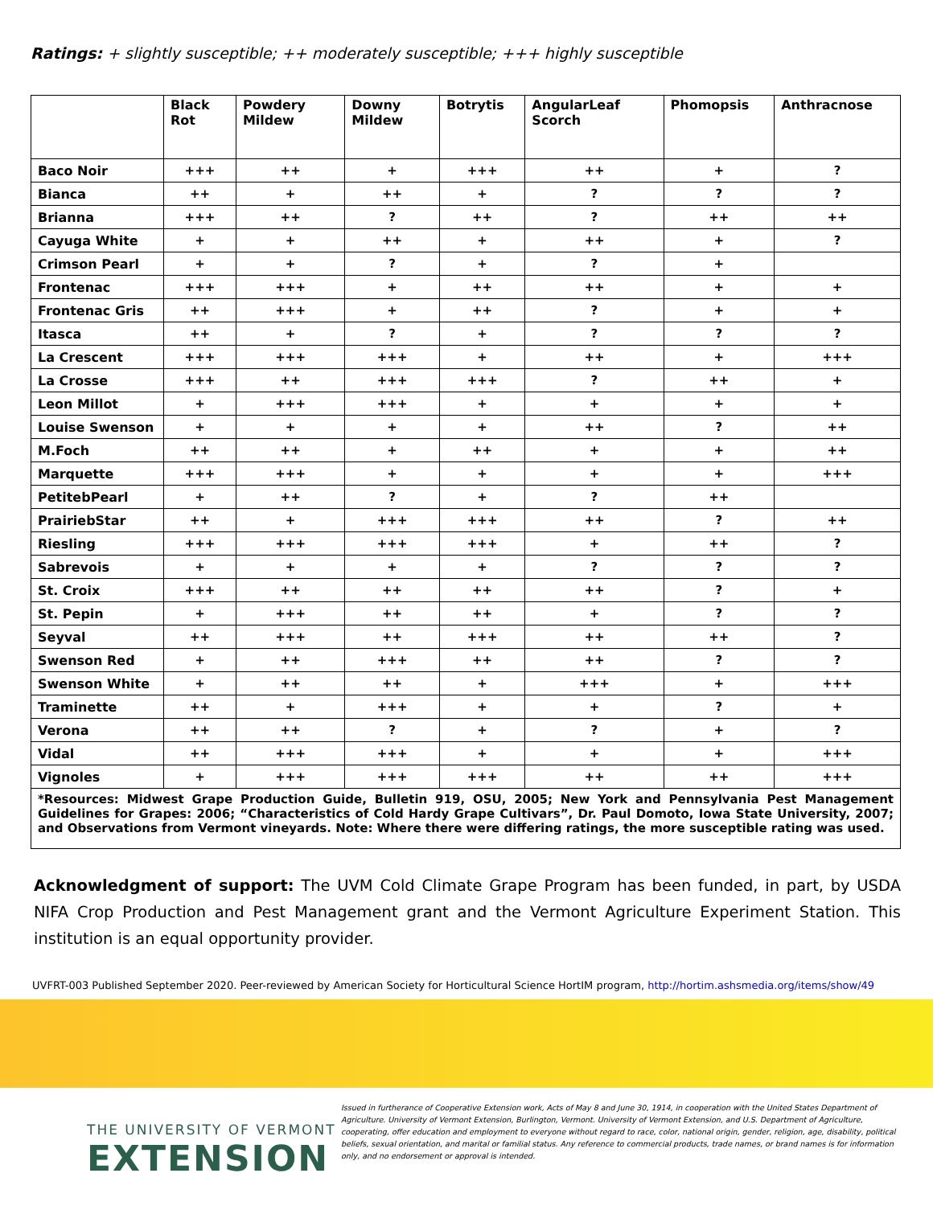Ratings: + slightly susceptible; ++ moderately susceptible; +++ highly susceptible
| | Black Rot | Powdery Mildew | Downy Mildew | Botrytis | AngularLeaf Scorch | Phomopsis | Anthracnose |
| --- | --- | --- | --- | --- | --- | --- | --- |
| Baco Noir | +++ | ++ | + | +++ | ++ | + | ? |
| Bianca | ++ | + | ++ | + | ? | ? | ? |
| Brianna | +++ | ++ | ? | ++ | ? | ++ | ++ |
| Cayuga White | + | + | ++ | + | ++ | + | ? |
| Crimson Pearl | + | + | ? | + | ? | + | |
| Frontenac | +++ | +++ | + | ++ | ++ | + | + |
| Frontenac Gris | ++ | +++ | + | ++ | ? | + | + |
| Itasca | ++ | + | ? | + | ? | ? | ? |
| La Crescent | +++ | +++ | +++ | + | ++ | + | +++ |
| La Crosse | +++ | ++ | +++ | +++ | ? | ++ | + |
| Leon Millot | + | +++ | +++ | + | + | + | + |
| Louise Swenson | + | + | + | + | ++ | ? | ++ |
| M.Foch | ++ | ++ | + | ++ | + | + | ++ |
| Marquette | +++ | +++ | + | + | + | + | +++ |
| PetitebPearl | + | ++ | ? | + | ? | ++ | |
| PrairiebStar | ++ | + | +++ | +++ | ++ | ? | ++ |
| Riesling | +++ | +++ | +++ | +++ | + | ++ | ? |
| Sabrevois | + | + | + | + | ? | ? | ? |
| St. Croix | +++ | ++ | ++ | ++ | ++ | ? | + |
| St. Pepin | + | +++ | ++ | ++ | + | ? | ? |
| Seyval | ++ | +++ | ++ | +++ | ++ | ++ | ? |
| Swenson Red | + | ++ | +++ | ++ | ++ | ? | ? |
| Swenson White | + | ++ | ++ | + | +++ | + | +++ |
| Traminette | ++ | + | +++ | + | + | ? | + |
| Verona | ++ | ++ | ? | + | ? | + | ? |
| Vidal | ++ | +++ | +++ | + | + | + | +++ |
| Vignoles | + | +++ | +++ | +++ | ++ | ++ | +++ |
| *Resources: Midwest Grape Production Guide, Bulletin 919, OSU, 2005; New York and Pennsylvania Pest Management Guidelines for Grapes: 2006; “Characteristics of Cold Hardy Grape Cultivars”, Dr. Paul Domoto, Iowa State University, 2007; and Observations from Vermont vineyards. Note: Where there were differing ratings, the more susceptible rating was used. | | | | | | | |
Acknowledgment of support: The UVM Cold Climate Grape Program has been funded, in part, by USDA NIFA Crop Production and Pest Management grant and the Vermont Agriculture Experiment Station. This institution is an equal opportunity provider.
UVFRT-003 Published September 2020. Peer-reviewed by American Society for Horticultural Science HortIM program, http://hortim.ashsmedia.org/items/show/49
THE UNIVERSITY OF VERMONT
EXTENSION
Issued in furtherance of Cooperative Extension work, Acts of May 8 and June 30, 1914, in cooperation with the United States Department of Agriculture. University of Vermont Extension, Burlington, Vermont. University of Vermont Extension, and U.S. Department of Agriculture, cooperating, offer education and employment to everyone without regard to race, color, national origin, gender, religion, age, disability, political beliefs, sexual orientation, and marital or familial status. Any reference to commercial products, trade names, or brand names is for information only, and no endorsement or approval is intended.